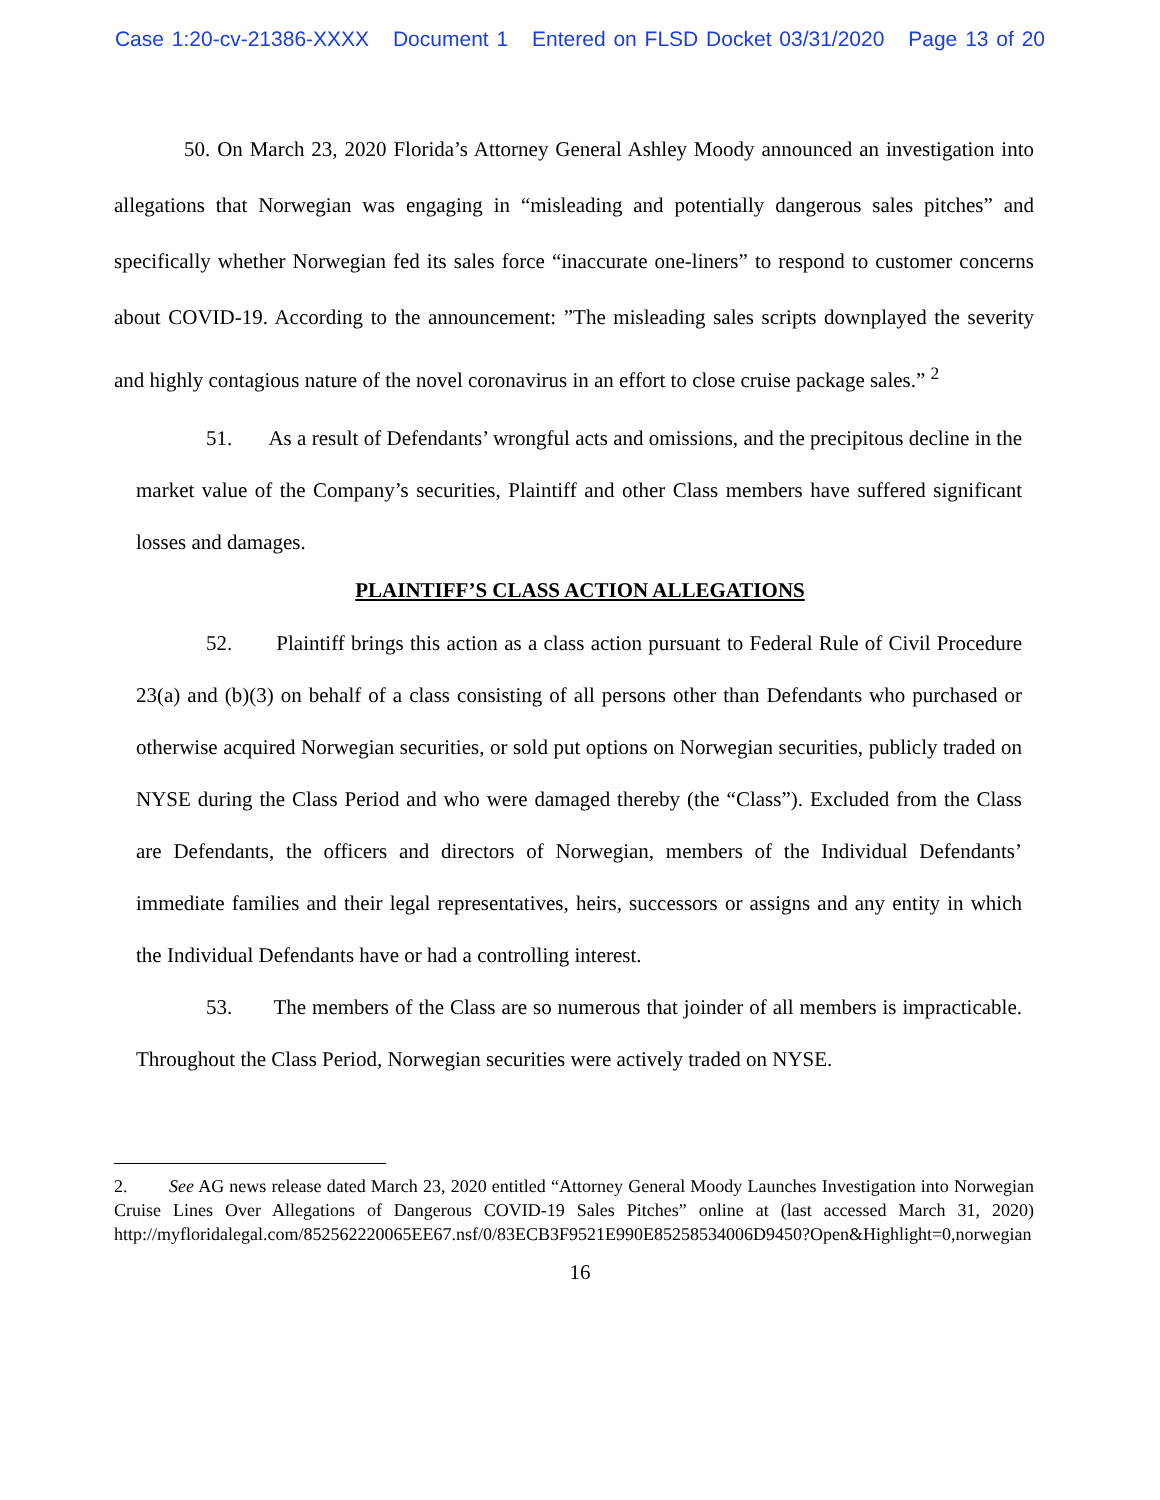Case 1:20-cv-21386-XXXX Document 1 Entered on FLSD Docket 03/31/2020 Page 13 of 20
50. On March 23, 2020 Florida’s Attorney General Ashley Moody announced an investigation into allegations that Norwegian was engaging in “misleading and potentially dangerous sales pitches” and specifically whether Norwegian fed its sales force “inaccurate one-liners” to respond to customer concerns about COVID-19. According to the announcement: ”The misleading sales scripts downplayed the severity and highly contagious nature of the novel coronavirus in an effort to close cruise package sales.” <sup>2</sup>
51. As a result of Defendants’ wrongful acts and omissions, and the precipitous decline in the market value of the Company’s securities, Plaintiff and other Class members have suffered significant losses and damages.
PLAINTIFF’S CLASS ACTION ALLEGATIONS
52. Plaintiff brings this action as a class action pursuant to Federal Rule of Civil Procedure 23(a) and (b)(3) on behalf of a class consisting of all persons other than Defendants who purchased or otherwise acquired Norwegian securities, or sold put options on Norwegian securities, publicly traded on NYSE during the Class Period and who were damaged thereby (the “Class”). Excluded from the Class are Defendants, the officers and directors of Norwegian, members of the Individual Defendants’ immediate families and their legal representatives, heirs, successors or assigns and any entity in which the Individual Defendants have or had a controlling interest.
53. The members of the Class are so numerous that joinder of all members is impracticable. Throughout the Class Period, Norwegian securities were actively traded on NYSE.
2. See AG news release dated March 23, 2020 entitled “Attorney General Moody Launches Investigation into Norwegian Cruise Lines Over Allegations of Dangerous COVID-19 Sales Pitches” online at (last accessed March 31, 2020) http://myfloridalegal.com/852562220065EE67.nsf/0/83ECB3F9521E990E85258534006D9450?Open&Highlight=0,norwegian
16